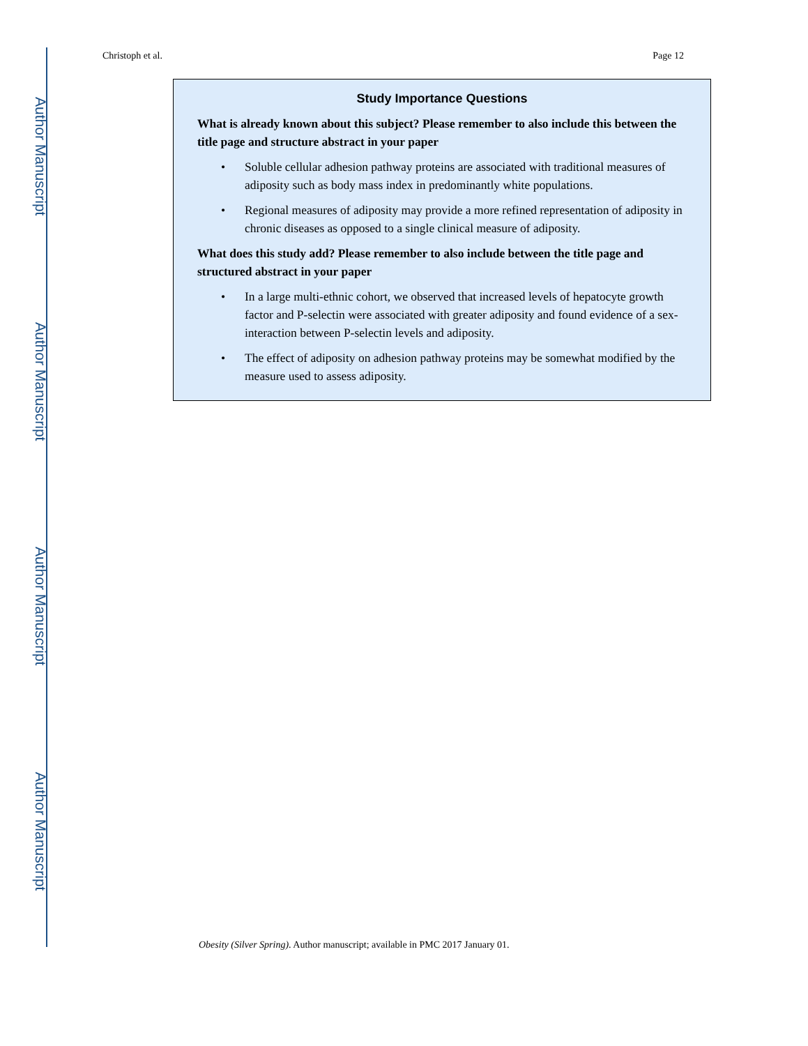Author Manuscript
Author Manuscript
Author Manuscript
Author Manuscript
Christoph et al. Page 12
Study Importance Questions
What is already known about this subject? Please remember to also include this between the title page and structure abstract in your paper
• Soluble cellular adhesion pathway proteins are associated with traditional measures of adiposity such as body mass index in predominantly white populations.
• Regional measures of adiposity may provide a more refined representation of adiposity in chronic diseases as opposed to a single clinical measure of adiposity.
What does this study add? Please remember to also include between the title page and structured abstract in your paper
• In a large multi-ethnic cohort, we observed that increased levels of hepatocyte growth factor and P-selectin were associated with greater adiposity and found evidence of a sex-interaction between P-selectin levels and adiposity.
• The effect of adiposity on adhesion pathway proteins may be somewhat modified by the measure used to assess adiposity.
Obesity (Silver Spring). Author manuscript; available in PMC 2017 January 01.